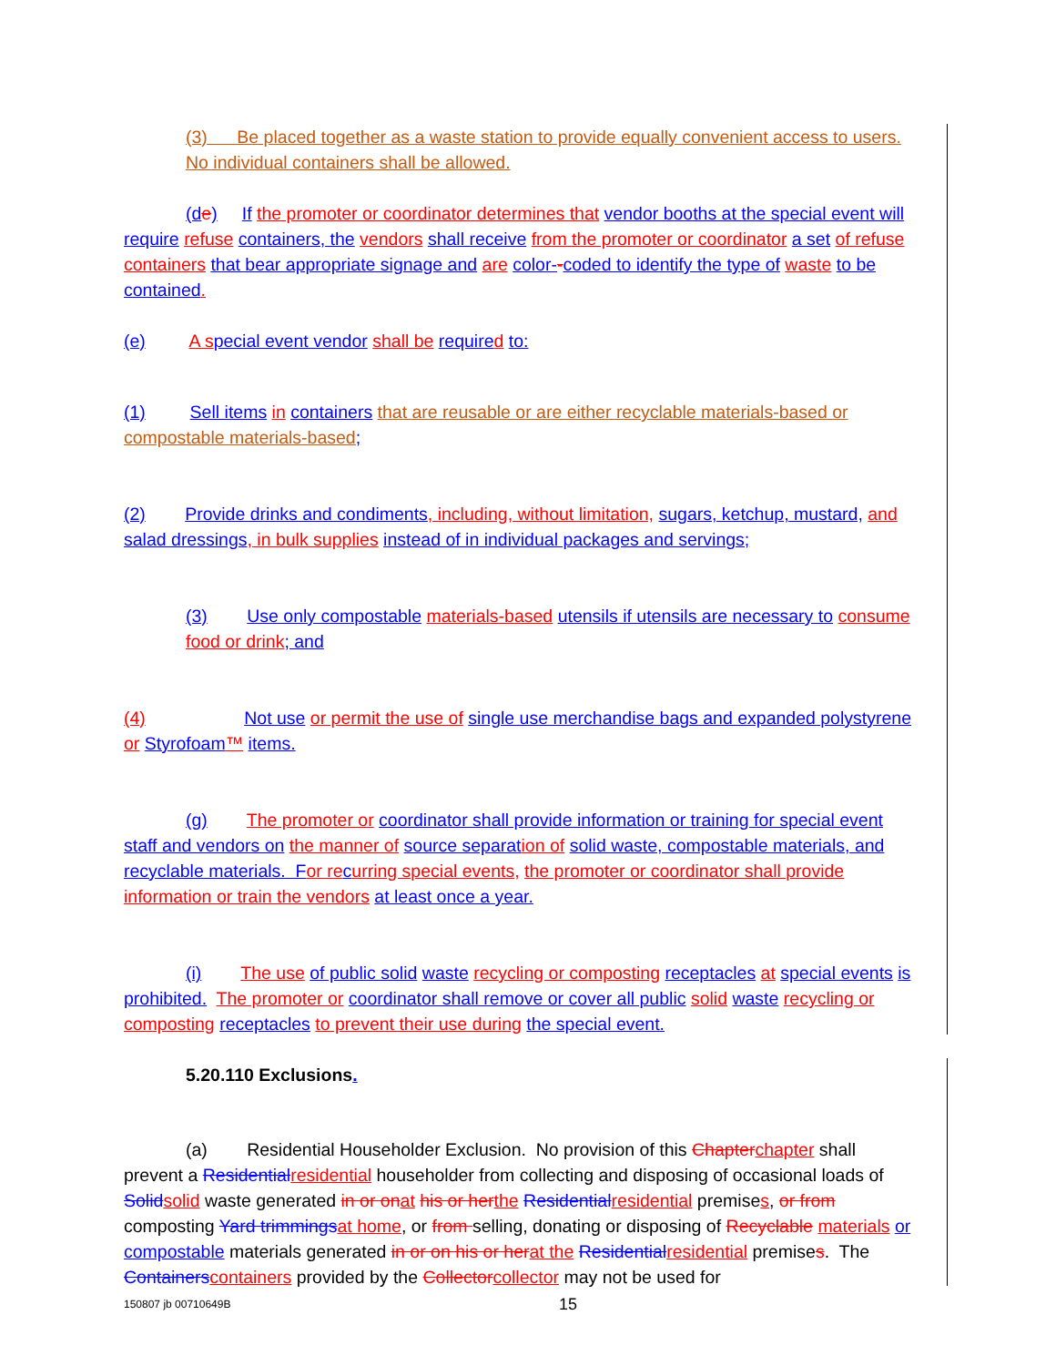(3) Be placed together as a waste station to provide equally convenient access to users. No individual containers shall be allowed.
(d e) If the promoter or coordinator determines that vendor booths at the special event will require refuse containers, the vendors shall receive from the promoter or coordinator a set of refuse containers that bear appropriate signage and are color--coded to identify the type of waste to be contained.
(e) A s pecial event vendor shall be require d to:
(1) Sell items in containers that are reusable or are either recyclable materials-based or compostable materials-based;
(2) Provide drinks and condiments, including, without limitation, sugars, ketchup, mustard, and salad dressings, in bulk supplies instead of in individual packages and servings;
(3) Use only compostable materials-based utensils if utensils are necessary to consume food or drink; and
(4) Not use or permit the use of single use merchandise bags and expanded polystyrene or Styrofoam™ items.
(g) The promoter or coordinator shall provide information or training for special event staff and vendors on the manner of source separat ion of solid waste, compostable materials, and recyclable materials. F or re curring special events, the promoter or coordinator shall provide information or train the vendors at least once a year.
(i) The use of public solid waste recycling or composting receptacles at special events is prohibited. The promoter or coordinator shall remove or cover all public solid waste recycling or composting receptacles to prevent their use during the special event.
5.20.110 Exclusions.
(a) Residential Householder Exclusion. No provision of this Chapter chapter shall prevent a Residential residential householder from collecting and disposing of occasional loads of Solid solid waste generated in or on at his or her the Residential residential premises, or from composting Yard trimmings at home, or from selling, donating or disposing of Recyclable materials or compostable materials generated in or on his or her at the Residential residential premises. The Containers containers provided by the Collector collector may not be used for
150807 jb 00710649B 15